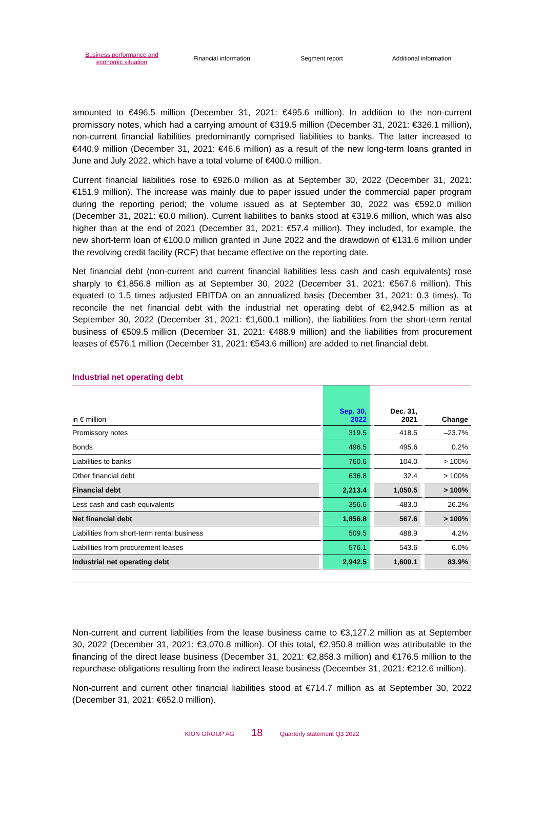Business performance and
economic situation
Financial information Segment report Additional information
amounted to €496.5 million (December 31, 2021: €495.6 million). In addition to the non-current promissory notes, which had a carrying amount of €319.5 million (December 31, 2021: €326.1 million), non-current financial liabilities predominantly comprised liabilities to banks. The latter increased to €440.9 million (December 31, 2021: €46.6 million) as a result of the new long-term loans granted in June and July 2022, which have a total volume of €400.0 million.
Current financial liabilities rose to €926.0 million as at September 30, 2022 (December 31, 2021: €151.9 million). The increase was mainly due to paper issued under the commercial paper program during the reporting period; the volume issued as at September 30, 2022 was €592.0 million (December 31, 2021: €0.0 million). Current liabilities to banks stood at €319.6 million, which was also higher than at the end of 2021 (December 31, 2021: €57.4 million). They included, for example, the new short-term loan of €100.0 million granted in June 2022 and the drawdown of €131.6 million under the revolving credit facility (RCF) that became effective on the reporting date.
Net financial debt (non-current and current financial liabilities less cash and cash equivalents) rose sharply to €1,856.8 million as at September 30, 2022 (December 31, 2021: €567.6 million). This equated to 1.5 times adjusted EBITDA on an annualized basis (December 31, 2021: 0.3 times). To reconcile the net financial debt with the industrial net operating debt of €2,942.5 million as at September 30, 2022 (December 31, 2021: €1,600.1 million), the liabilities from the short-term rental business of €509.5 million (December 31, 2021: €488.9 million) and the liabilities from procurement leases of €576.1 million (December 31, 2021: €543.6 million) are added to net financial debt.
Industrial net operating debt
| in € million | Sep. 30, 2022 | Dec. 31, 2021 | Change |
| --- | --- | --- | --- |
| Promissory notes | 319.5 | 418.5 | –23.7% |
| Bonds | 496.5 | 495.6 | 0.2% |
| Liabilities to banks | 760.6 | 104.0 | > 100% |
| Other financial debt | 636.8 | 32.4 | > 100% |
| Financial debt | 2,213.4 | 1,050.5 | > 100% |
| Less cash and cash equivalents | –356.6 | –483.0 | 26.2% |
| Net financial debt | 1,856.8 | 567.6 | > 100% |
| Liabilities from short-term rental business | 509.5 | 488.9 | 4.2% |
| Liabilities from procurement leases | 576.1 | 543.6 | 6.0% |
| Industrial net operating debt | 2,942.5 | 1,600.1 | 83.9% |
Non-current and current liabilities from the lease business came to €3,127.2 million as at September 30, 2022 (December 31, 2021: €3,070.8 million). Of this total, €2,950.8 million was attributable to the financing of the direct lease business (December 31, 2021: €2,858.3 million) and €176.5 million to the repurchase obligations resulting from the indirect lease business (December 31, 2021: €212.6 million).
Non-current and current other financial liabilities stood at €714.7 million as at September 30, 2022 (December 31, 2021: €652.0 million).
KION GROUP AG 18 Quarterly statement Q3 2022